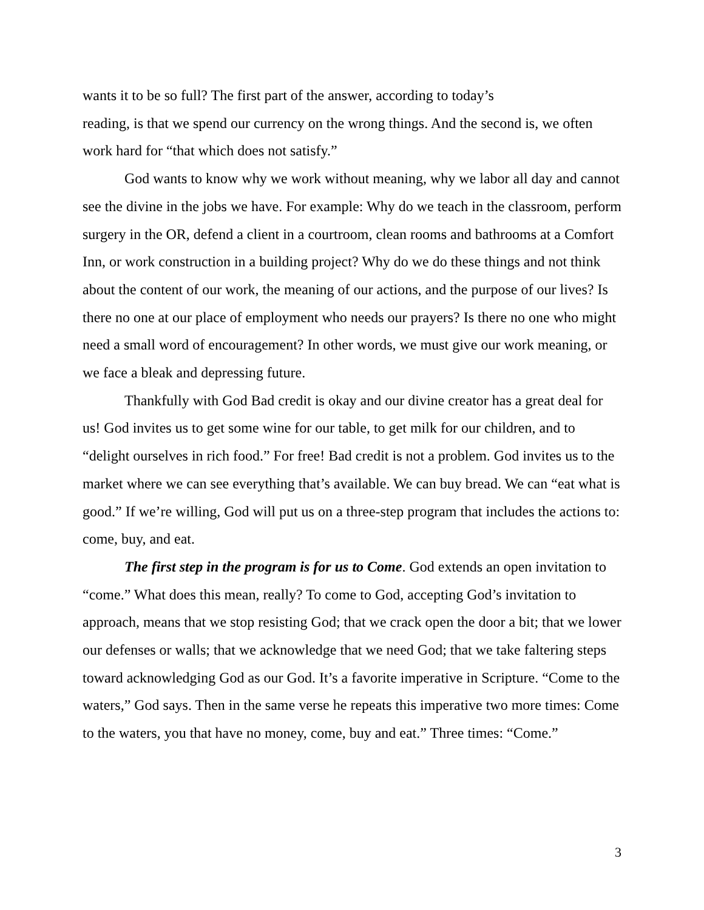wants it to be so full? The first part of the answer, according to today’s
reading, is that we spend our currency on the wrong things. And the second is, we often work hard for “that which does not satisfy.”
God wants to know why we work without meaning, why we labor all day and cannot see the divine in the jobs we have. For example: Why do we teach in the classroom, perform surgery in the OR, defend a client in a courtroom, clean rooms and bathrooms at a Comfort Inn, or work construction in a building project? Why do we do these things and not think about the content of our work, the meaning of our actions, and the purpose of our lives? Is there no one at our place of employment who needs our prayers? Is there no one who might need a small word of encouragement? In other words, we must give our work meaning, or we face a bleak and depressing future.
Thankfully with God Bad credit is okay and our divine creator has a great deal for us! God invites us to get some wine for our table, to get milk for our children, and to “delight ourselves in rich food.” For free! Bad credit is not a problem. God invites us to the market where we can see everything that’s available. We can buy bread. We can “eat what is good.” If we’re willing, God will put us on a three-step program that includes the actions to: come, buy, and eat.
The first step in the program is for us to Come. God extends an open invitation to “come.” What does this mean, really? To come to God, accepting God’s invitation to approach, means that we stop resisting God; that we crack open the door a bit; that we lower our defenses or walls; that we acknowledge that we need God; that we take faltering steps toward acknowledging God as our God. It’s a favorite imperative in Scripture. “Come to the waters,” God says. Then in the same verse he repeats this imperative two more times: Come to the waters, you that have no money, come, buy and eat.” Three times: “Come.”
3